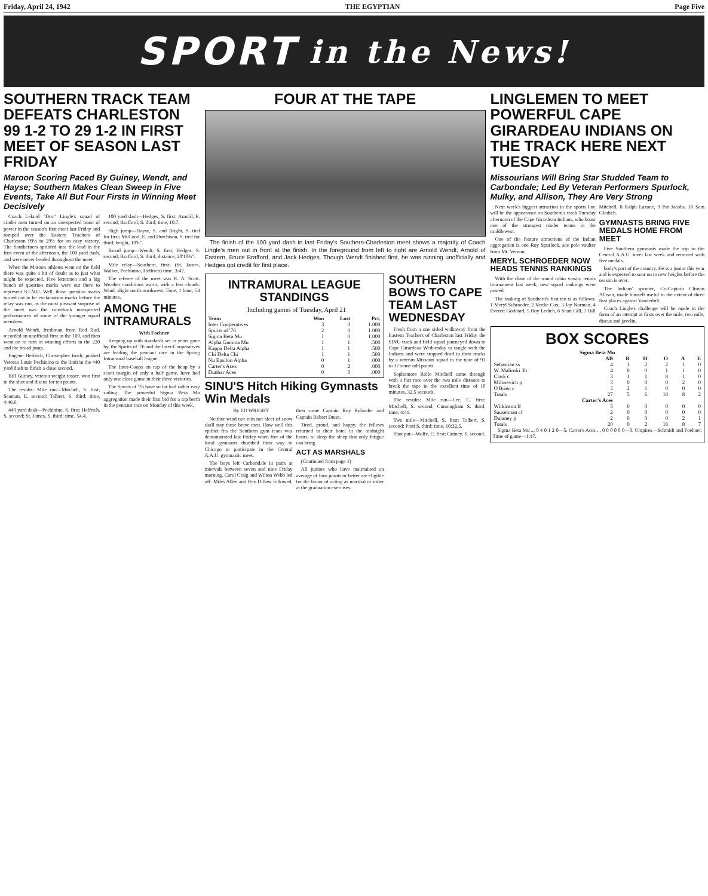Friday, April 24, 1942 THE EGYPTIAN Page Five
SPORT in the News!
SOUTHERN TRACK TEAM DEFEATS CHARLESTON 99 1-2 TO 29 1-2 IN FIRST MEET OF SEASON LAST FRIDAY
Maroon Scoring Paced By Guiney, Wendt, and Hayse; Southern Makes Clean Sweep in Five Events, Take All But Four Firsts in Winning Meet Decisively
Coach Leland "Doc" Lingle's squad of cinder men turned on an unexpected burst of power in the season's first meet last Friday and romped over the Eastern Teachers of Charleston 99½ to 29½ for an easy victory. The Southerners sprinted into the lead in the first event of the afternoon, the 100 yard dash, and were never headed throughout the meet.
When the Maroon athletes went on the field there was quite a bit of doubt as to just what might be expected. Five lettermen and a big bunch of question marks were out there to represent S.I.N.U. Well, those question marks turned out to be exclamation marks before the relay was run, as the most pleasant surprise of the meet was the comeback unexpected performances of some of the younger squad members.
Arnold Wendt, freshman from Red Bud, recorded an unofficial first in the 100, and then went on to turn in winning efforts in the 220 and the broad jump.
Eugene Heifrich, Christopher frosh, pushed Veteran Louie Pechinino to the limit in the 440 yard dash to finish a close second.
Bill Guiney, veteran weight tosser, won first in the shot and discus for ten points.
The results: Mile run—Mitchell, S. first; Seaman, E. second; Talbert, S. third; time, 4:46.6.
440 yard dash—Pechinino, S. first; Helfrich, S. second; St. James, S. third; time, 54.4.
100 yard dash—Hedges, S. first; Arnold, E. second; Brafford, S. third; time, 10.7.
High jump—Hayse, S. and Bright, S. tied for first; McCood, E. and Hutchison, S. tied for third; height, 10'6".
Broad jump—Wendt, S. first; Hedges, S. second; Brafford, S. third; distance, 20'10¾".
Mile relay—Southern, first; (St. James, Walker, Pechinino, Helfrich) time, 3:42.
The referee of the meet was R. A. Scott. Weather conditions warm, with a few clouds. Wind, slight north-northwest. Time, 1 hour, 54 minutes.
AMONG THE INTRAMURALS
With Foehner
Keeping up with standards set in years gone by, the Spirits of '76 and the Inter-Cooperatives are leading the pennant race in the Spring Intramural baseball league.
The Inter-Coops on top of the heap by a scant margin of only a half game, have had only one close game in their three victories.
The Spirits of '76 have so far had rather easy sailing. The powerful Sigma Beta Mu aggregation made their first bid for a top berth in the pennant race on Monday of this week.
FOUR AT THE TAPE
The finish of the 100 yard dash in last Friday's Southern-Charleston meet shows a majority of Coach Lingle's men out in front at the finish. In the foreground from left to right are Arnold Wendt, Arnold of Eastern, Bruce Brafford, and Jack Hedges. Though Wendt finished first, he was running unofficially and Hedges got credit for first place.
INTRAMURAL LEAGUE STANDINGS
Including games of Tuesday, April 21
| Team | Won | Lost | Pct. |
| --- | --- | --- | --- |
| Inter Cooperatives | 3 | 0 | 1.000 |
| Spirits of '76 | 2 | 0 | 1.000 |
| Sigma Beta Mu | 1 | 0 | 1.000 |
| Alpha Gamma Mu | 1 | 1 | .500 |
| Kappa Delta Alpha | 1 | 1 | .500 |
| Chi Delta Chi | 1 | 1 | .500 |
| Nu Epsilon Alpha | 0 | 1 | .000 |
| Carter's Aces | 0 | 2 | .000 |
| Dunbar Aces | 0 | 3 | .000 |
SINU'S Hitch Hiking Gymnasts Win Medals
By ED WRIGHT
Neither wind nor rain nor sleet of snow shall stay these brave men. How well this epithet fits the Southern gym team was demonstrated last Friday when five of the local gymnasts thumbed their way to Chicago to participate in the Central A.A.U. gymnastic meet.
The boys left Carbondale in pairs at intervals between seven and nine Friday morning. Carol Craig and Wilton Webb led off. Miles Allen and Rex Dillow followed, then came Captain Roy Rylander and Captain Robert Dunn.
Tired, proud, and happy, the fellows returned to their hotel in the midnight hours, to sleep the sleep that only fatigue can bring.
ACT AS MARSHALS
(Continued from page 1)
All juniors who have maintained an average of four points or better are eligible for the honor of acting as marshal or usher at the graduation exercises.
SOUTHERN BOWS TO CAPE TEAM LAST WEDNESDAY
Fresh from a one sided walkaway from the Eastern Teachers of Charleston last Friday the SINU track and field squad journeyed down to Cape Girardeau Wednesday to tangle with the Indians and were stopped dead in their tracks by a veteran Missouri squad to the tune of 93 to 37 some odd points.
Sophomore Rollo Mitchell came through with a fast race over the two mile distance to break the tape in the excellent time of 10 minutes, 32.5 seconds.
The results: Mile run—Lee, C. first; Mitchell, S. second; Cunningham S. third; time, 4:41.
Two mile—Mitchell, S. first; Talbert, S. second; Pratt S. third; time, 10:32.5.
Shot put—Wolfe, C. first; Guiney, S. second.
LINGLEMEN TO MEET POWERFUL CAPE GIRARDEAU INDIANS ON THE TRACK HERE NEXT TUESDAY
Missourians Will Bring Star Studded Team to Carbondale; Led By Veteran Performers Spurlock, Mulky, and Allison, They Are Very Strong
Next week's biggest attraction in the sports line will be the appearance on Southern's track Tuesday afternoon of the Cape Girardeau Indians, who boast one of the strongest cinder teams in the middlewest.
One of the feature attractions of the Indian aggregation is one Roy Spurlock, ace pole vaulter from Mt. Vernon.
MERYL SCHROEDER NOW HEADS TENNIS RANKINGS
With the close of the round robin varsity tennis tournament last week, new squad rankings were posted.
The ranking of Southern's first ten is as follows: 1 Meryl Schroeder, 2 Verdie Cox, 3 Jay Norman, 4 Everett Goddard, 5 Roy Ledich, 6 Scott Gill, 7 Bill Mitchell, 8 Ralph Lazone, 9 Pat Jacobs, 10 Sam Glodich.
GYMNASTS BRING FIVE MEDALS HOME FROM MEET
Five Southern gymnasts made the trip to the Central A.A.U. meet last week and returned with five medals.
body's part of the country. He is a junior this year and is expected to soar on to new heights before the season is over.
The Indians' sprinter, Co-Captain Clinton Allison, made himself useful to the extent of three first places against Vanderbilt.
Coach Lingle's challenge will be made in the form of an attempt at firsts over the mile, two mile, discus and javelin.
BOX SCORES
| Sigma Beta Mu | | | | | | |
| --- | --- | --- | --- | --- | --- | --- |
| | AB | R | H | O | A | E |
| Sebastian ss | 4 | 1 | 2 | 2 | 1 | 0 |
| W. Malinski 3b | 4 | 0 | 0 | 1 | 1 | 0 |
| Clark c | 3 | 1 | 1 | 8 | 1 | 0 |
| Milosevich p | 3 | 0 | 0 | 0 | 2 | 0 |
| O'Brien c | 3 | 2 | 1 | 0 | 0 | 0 |
| Totals | 27 | 5 | 6 | 18 | 8 | 2 |
| Carter's Aces | | | | | | |
| Wilkinson ff | 3 | 0 | 0 | 0 | 0 | 0 |
| Sauselman cf | 2 | 0 | 0 | 0 | 0 | 0 |
| Dulaney p | 2 | 0 | 0 | 0 | 2 | 1 |
| Totals | 20 | 0 | 2 | 18 | 8 | 7 |
Sigma Beta Mu ... 0 4 0 1 2 0—5. Carter's Aces ... 0 0 0 0 0 0—0. Umpires—Schmidt and Foehner. Time of game—1:47.